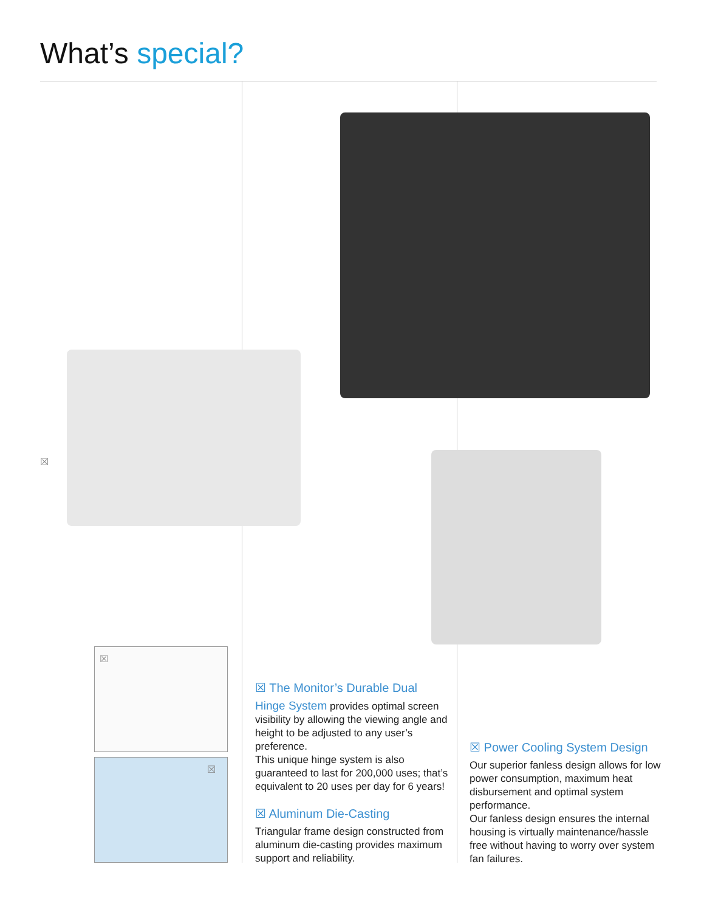What’s special?
☒
☒
☒
☒ The Monitor’s Durable Dual
Hinge System provides optimal screen visibility by allowing the viewing angle and height to be adjusted to any user’s preference.
This unique hinge system is also guaranteed to last for 200,000 uses; that’s equivalent to 20 uses per day for 6 years!
☒ Aluminum Die-Casting
Triangular frame design constructed from aluminum die-casting provides maximum support and reliability.
☒ Power Cooling System Design
Our superior fanless design allows for low power consumption, maximum heat disbursement and optimal system performance.
Our fanless design ensures the internal housing is virtually maintenance/hassle free without having to worry over system fan failures.